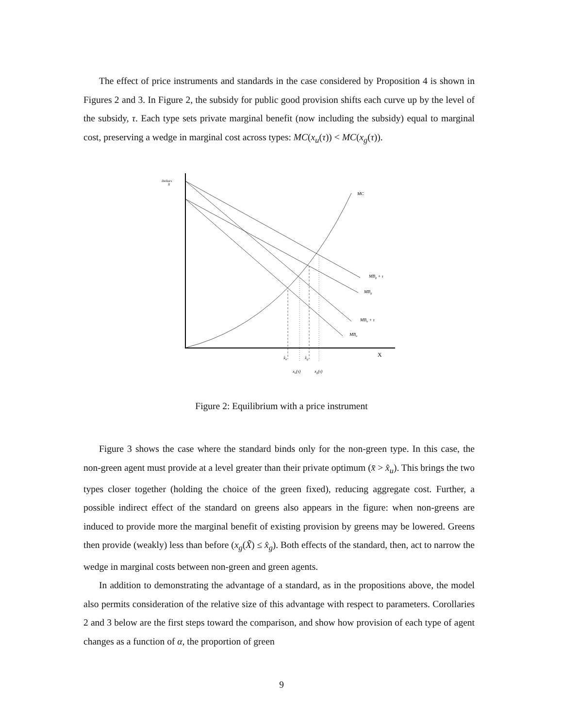The effect of price instruments and standards in the case considered by Proposition 4 is shown in Figures 2 and 3. In Figure 2, the subsidy for public good provision shifts each curve up by the level of the subsidy, τ. Each type sets private marginal benefit (now including the subsidy) equal to marginal cost, preserving a wedge in marginal cost across types: MC(x<sub>u</sub>(τ)) < MC(x<sub>g</sub>(τ)).
Dollars
X
MC
MBg + τ
MBg
MBu + τ
MBu
X
x̂u
x̂g
xu(τ)
xg(τ)
Figure 2: Equilibrium with a price instrument
Figure 3 shows the case where the standard binds only for the non-green type. In this case, the non-green agent must provide at a level greater than their private optimum (x̄ > x̂<sub>u</sub>). This brings the two types closer together (holding the choice of the green fixed), reducing aggregate cost. Further, a possible indirect effect of the standard on greens also appears in the figure: when non-greens are induced to provide more the marginal benefit of existing provision by greens may be lowered. Greens then provide (weakly) less than before (x<sub>g</sub>(X̃) ≤ x̂<sub>g</sub>). Both effects of the standard, then, act to narrow the wedge in marginal costs between non-green and green agents.
In addition to demonstrating the advantage of a standard, as in the propositions above, the model also permits consideration of the relative size of this advantage with respect to parameters. Corollaries 2 and 3 below are the first steps toward the comparison, and show how provision of each type of agent changes as a function of α, the proportion of green
9